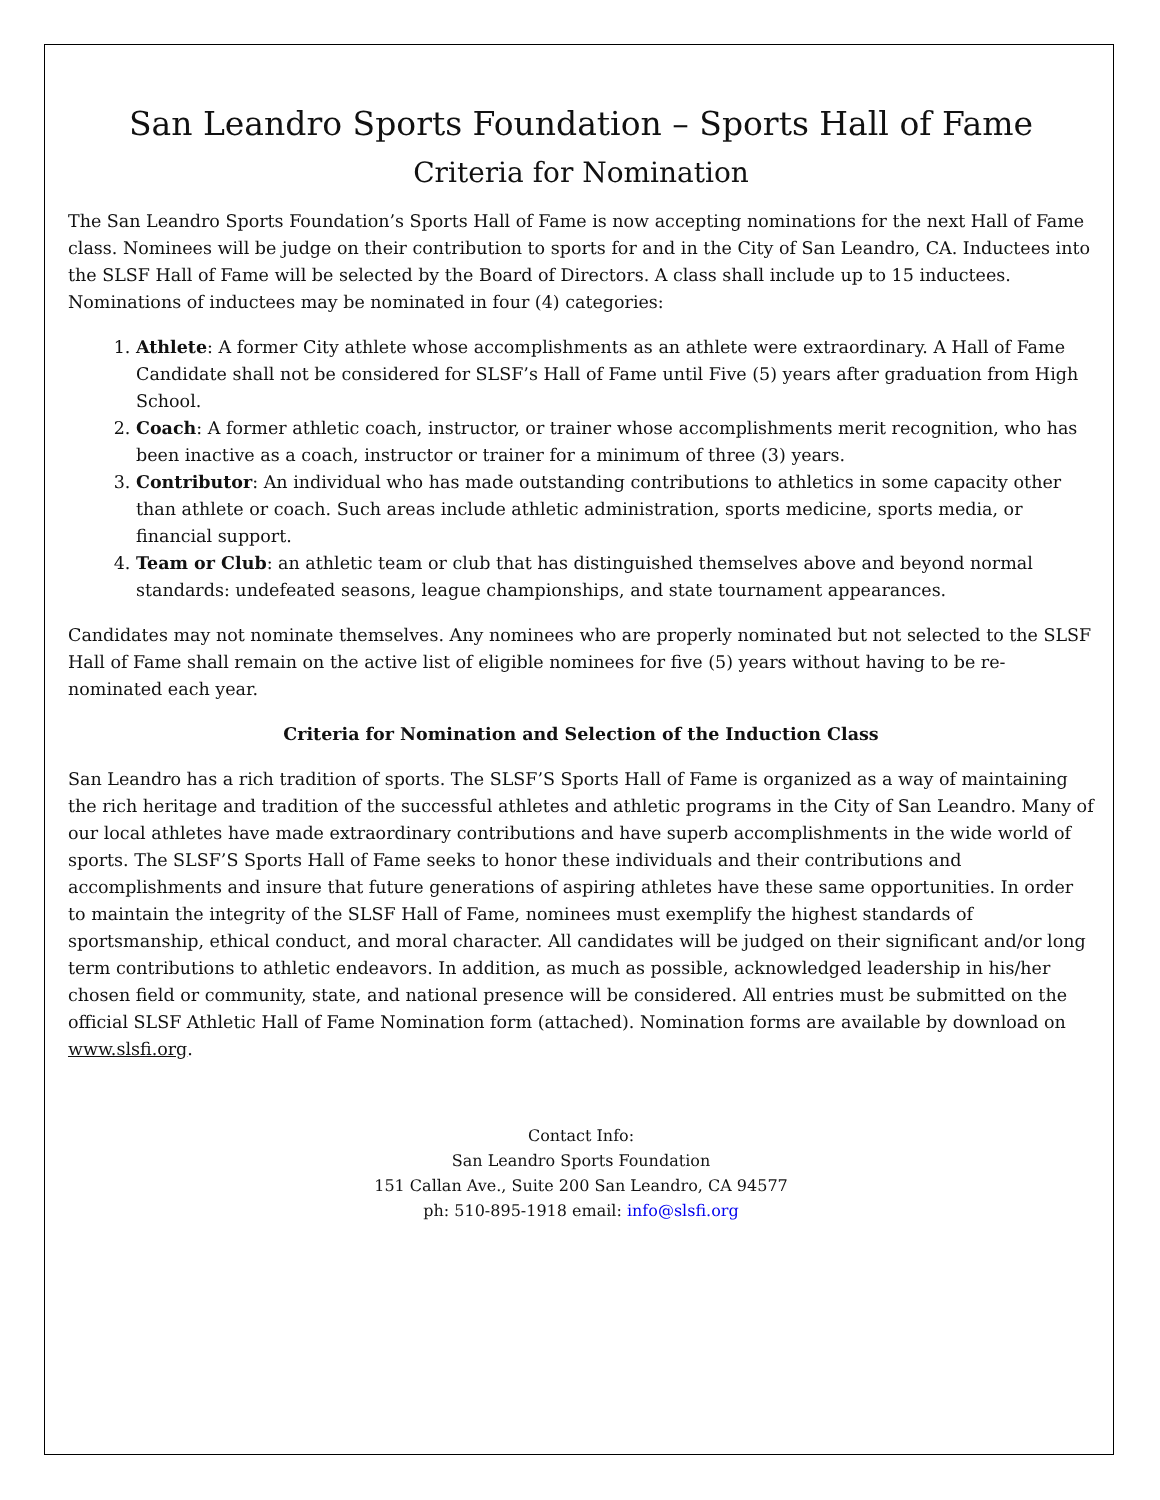San Leandro Sports Foundation – Sports Hall of Fame
Criteria for Nomination
The San Leandro Sports Foundation’s Sports Hall of Fame is now accepting nominations for the next Hall of Fame class. Nominees will be judge on their contribution to sports for and in the City of San Leandro, CA. Inductees into the SLSF Hall of Fame will be selected by the Board of Directors. A class shall include up to 15 inductees. Nominations of inductees may be nominated in four (4) categories:
1. Athlete: A former City athlete whose accomplishments as an athlete were extraordinary. A Hall of Fame Candidate shall not be considered for SLSF’s Hall of Fame until Five (5) years after graduation from High School.
2. Coach: A former athletic coach, instructor, or trainer whose accomplishments merit recognition, who has been inactive as a coach, instructor or trainer for a minimum of three (3) years.
3. Contributor: An individual who has made outstanding contributions to athletics in some capacity other than athlete or coach. Such areas include athletic administration, sports medicine, sports media, or financial support.
4. Team or Club: an athletic team or club that has distinguished themselves above and beyond normal standards: undefeated seasons, league championships, and state tournament appearances.
Candidates may not nominate themselves. Any nominees who are properly nominated but not selected to the SLSF Hall of Fame shall remain on the active list of eligible nominees for five (5) years without having to be re-nominated each year.
Criteria for Nomination and Selection of the Induction Class
San Leandro has a rich tradition of sports. The SLSF’S Sports Hall of Fame is organized as a way of maintaining the rich heritage and tradition of the successful athletes and athletic programs in the City of San Leandro. Many of our local athletes have made extraordinary contributions and have superb accomplishments in the wide world of sports. The SLSF’S Sports Hall of Fame seeks to honor these individuals and their contributions and accomplishments and insure that future generations of aspiring athletes have these same opportunities. In order to maintain the integrity of the SLSF Hall of Fame, nominees must exemplify the highest standards of sportsmanship, ethical conduct, and moral character. All candidates will be judged on their significant and/or long term contributions to athletic endeavors. In addition, as much as possible, acknowledged leadership in his/her chosen field or community, state, and national presence will be considered. All entries must be submitted on the official SLSF Athletic Hall of Fame Nomination form (attached). Nomination forms are available by download on www.slsfi.org.
Contact Info:
San Leandro Sports Foundation
151 Callan Ave., Suite 200 San Leandro, CA 94577
ph: 510-895-1918 email: info@slsfi.org